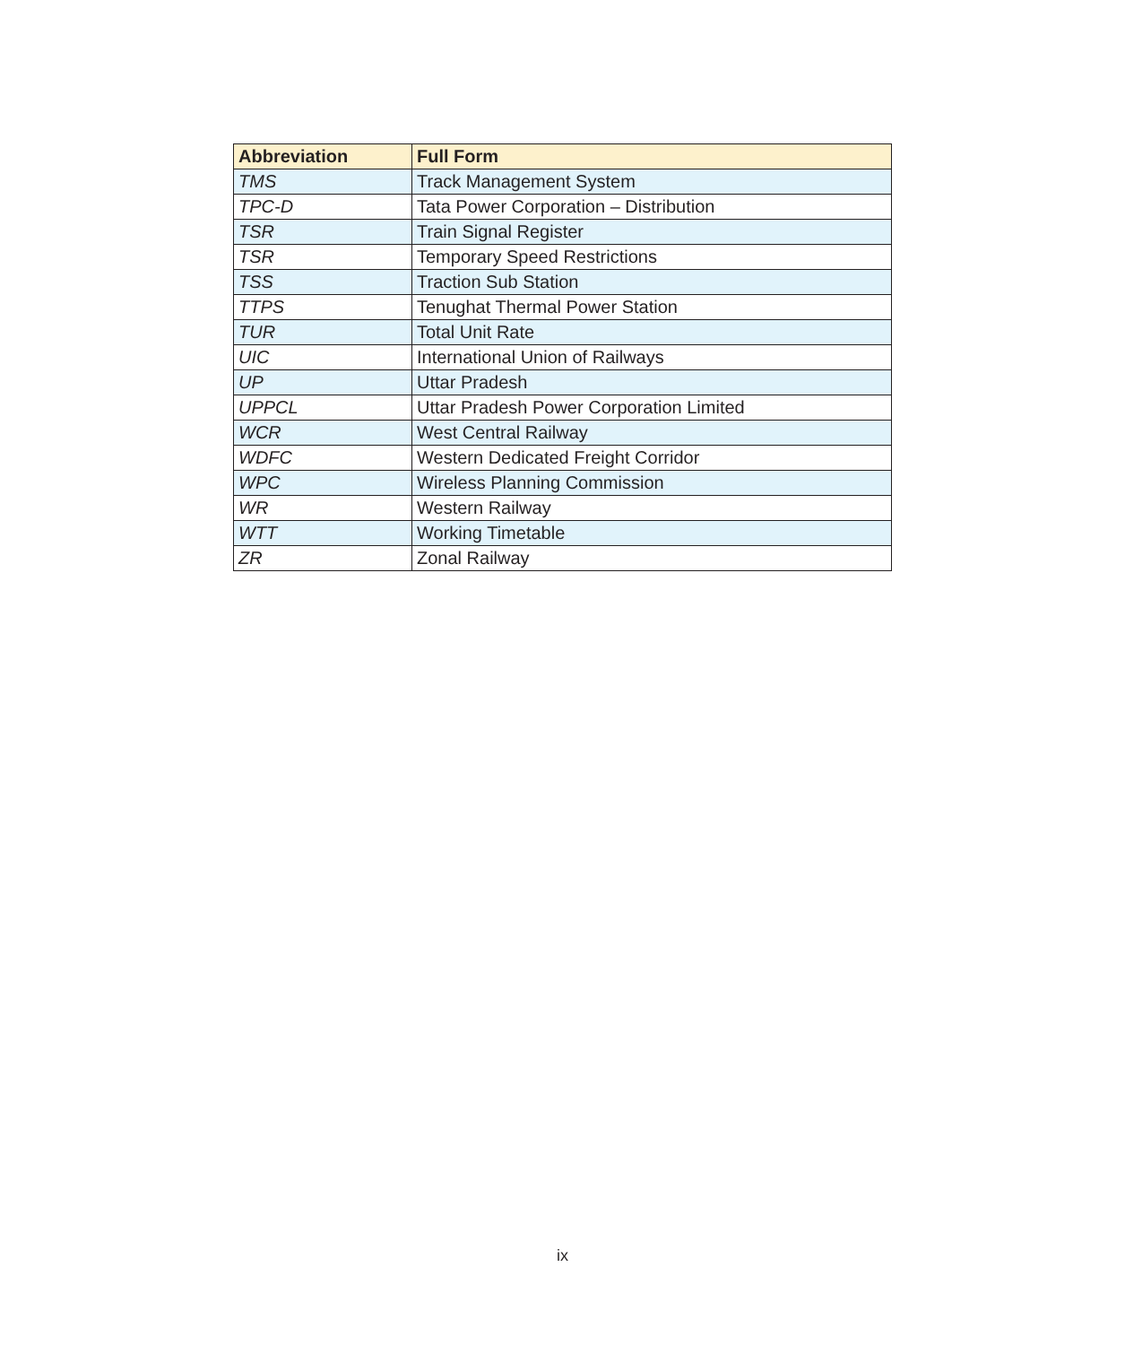| Abbreviation | Full Form |
| --- | --- |
| TMS | Track Management System |
| TPC-D | Tata Power Corporation – Distribution |
| TSR | Train Signal Register |
| TSR | Temporary Speed Restrictions |
| TSS | Traction Sub Station |
| TTPS | Tenughat Thermal Power Station |
| TUR | Total Unit Rate |
| UIC | International Union of Railways |
| UP | Uttar Pradesh |
| UPPCL | Uttar Pradesh Power Corporation Limited |
| WCR | West Central Railway |
| WDFC | Western Dedicated Freight Corridor |
| WPC | Wireless Planning Commission |
| WR | Western Railway |
| WTT | Working Timetable |
| ZR | Zonal Railway |
ix